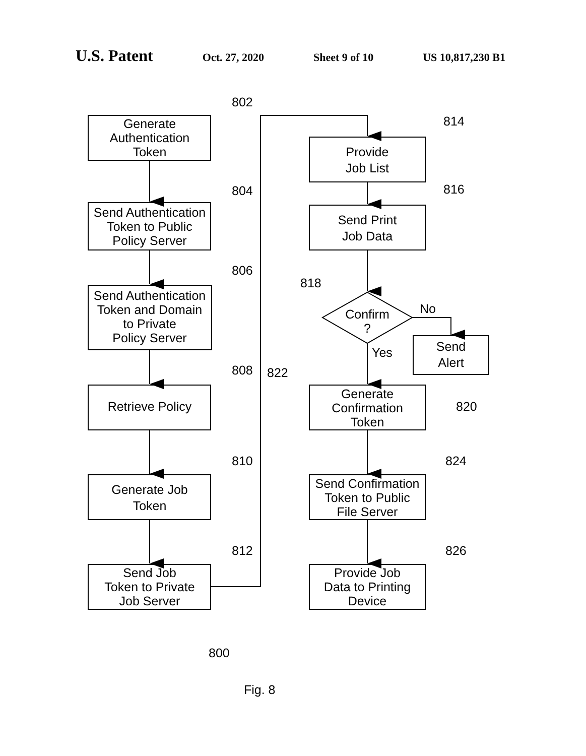U.S. Patent Oct. 27, 2020 Sheet 9 of 10 US 10,817,230 B1
Generate
Authentication
Token
Send Authentication
Token to Public
Policy Server
Send Authentication
Token and Domain
to Private
Policy Server
Retrieve Policy
Generate Job
Token
Send Job
Token to Private
Job Server
Provide
Job List
Send Print
Job Data
Confirm
?
Send
Alert
Generate
Confirmation
Token
Send Confirmation
Token to Public
File Server
Provide Job
Data to Printing
Device
802
804
806
808
810
812
814
816
818
No
Yes
822
820
824
826
800
Fig. 8